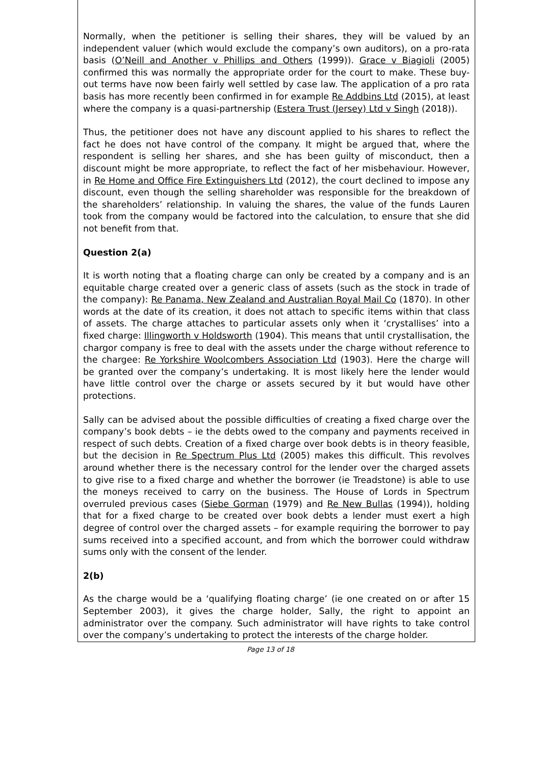Normally, when the petitioner is selling their shares, they will be valued by an independent valuer (which would exclude the company’s own auditors), on a pro-rata basis (O’Neill and Another v Phillips and Others (1999)). Grace v Biagioli (2005) confirmed this was normally the appropriate order for the court to make. These buy-out terms have now been fairly well settled by case law. The application of a pro rata basis has more recently been confirmed in for example Re Addbins Ltd (2015), at least where the company is a quasi-partnership (Estera Trust (Jersey) Ltd v Singh (2018)).
Thus, the petitioner does not have any discount applied to his shares to reflect the fact he does not have control of the company. It might be argued that, where the respondent is selling her shares, and she has been guilty of misconduct, then a discount might be more appropriate, to reflect the fact of her misbehaviour. However, in Re Home and Office Fire Extinguishers Ltd (2012), the court declined to impose any discount, even though the selling shareholder was responsible for the breakdown of the shareholders’ relationship. In valuing the shares, the value of the funds Lauren took from the company would be factored into the calculation, to ensure that she did not benefit from that.
Question 2(a)
It is worth noting that a floating charge can only be created by a company and is an equitable charge created over a generic class of assets (such as the stock in trade of the company): Re Panama, New Zealand and Australian Royal Mail Co (1870). In other words at the date of its creation, it does not attach to specific items within that class of assets. The charge attaches to particular assets only when it ‘crystallises’ into a fixed charge: Illingworth v Holdsworth (1904). This means that until crystallisation, the chargor company is free to deal with the assets under the charge without reference to the chargee: Re Yorkshire Woolcombers Association Ltd (1903). Here the charge will be granted over the company’s undertaking. It is most likely here the lender would have little control over the charge or assets secured by it but would have other protections.
Sally can be advised about the possible difficulties of creating a fixed charge over the company’s book debts – ie the debts owed to the company and payments received in respect of such debts. Creation of a fixed charge over book debts is in theory feasible, but the decision in Re Spectrum Plus Ltd (2005) makes this difficult. This revolves around whether there is the necessary control for the lender over the charged assets to give rise to a fixed charge and whether the borrower (ie Treadstone) is able to use the moneys received to carry on the business. The House of Lords in Spectrum overruled previous cases (Siebe Gorman (1979) and Re New Bullas (1994)), holding that for a fixed charge to be created over book debts a lender must exert a high degree of control over the charged assets – for example requiring the borrower to pay sums received into a specified account, and from which the borrower could withdraw sums only with the consent of the lender.
2(b)
As the charge would be a ‘qualifying floating charge’ (ie one created on or after 15 September 2003), it gives the charge holder, Sally, the right to appoint an administrator over the company. Such administrator will have rights to take control over the company’s undertaking to protect the interests of the charge holder.
Page 13 of 18